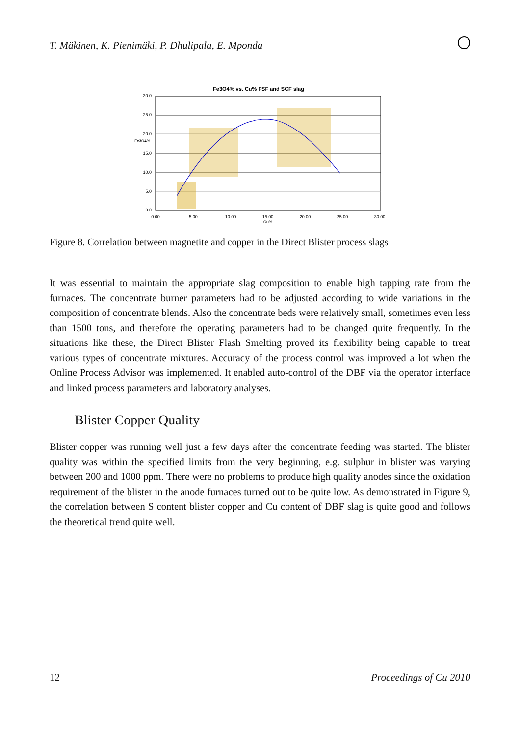T. Mäkinen, K. Pienimäki, P. Dhulipala, E. Mponda
Fe3O4% vs. Cu% FSF and SCF slag
30.0
25.0
20.0
15.0
10.0
5.0
0.0
Fe3O4%
0.00
5.00
10.00
15.00
20.00
25.00
30.00
Cu%
Figure 8. Correlation between magnetite and copper in the Direct Blister process slags
It was essential to maintain the appropriate slag composition to enable high tapping rate from the furnaces. The concentrate burner parameters had to be adjusted according to wide variations in the composition of concentrate blends. Also the concentrate beds were relatively small, sometimes even less than 1500 tons, and therefore the operating parameters had to be changed quite frequently. In the situations like these, the Direct Blister Flash Smelting proved its flexibility being capable to treat various types of concentrate mixtures. Accuracy of the process control was improved a lot when the Online Process Advisor was implemented. It enabled auto-control of the DBF via the operator interface and linked process parameters and laboratory analyses.
Blister Copper Quality
Blister copper was running well just a few days after the concentrate feeding was started. The blister quality was within the specified limits from the very beginning, e.g. sulphur in blister was varying between 200 and 1000 ppm. There were no problems to produce high quality anodes since the oxidation requirement of the blister in the anode furnaces turned out to be quite low. As demonstrated in Figure 9, the correlation between S content blister copper and Cu content of DBF slag is quite good and follows the theoretical trend quite well.
12 Proceedings of Cu 2010